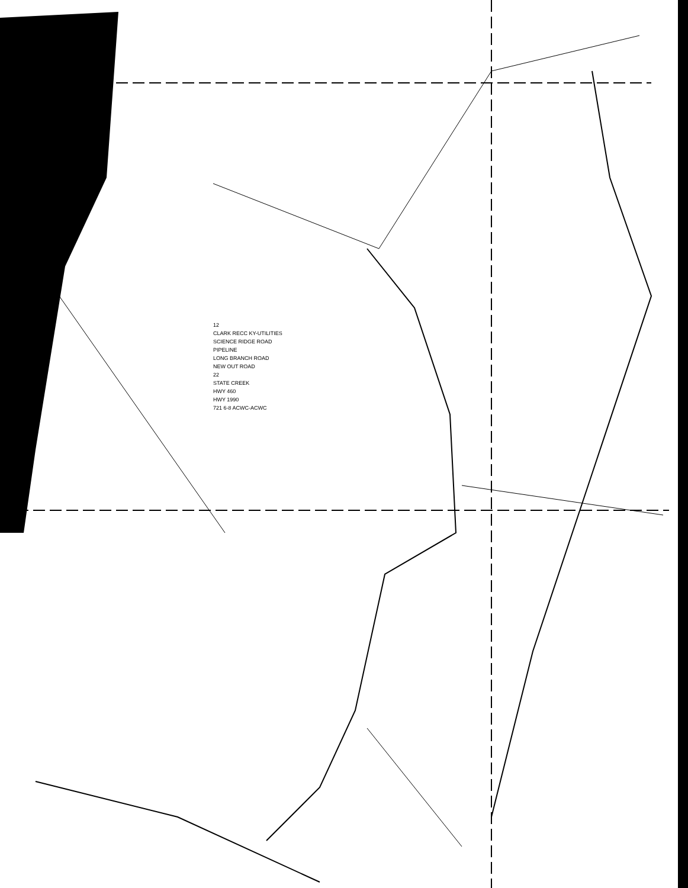12
CLARK RECC KY-UTILITIES
SCIENCE RIDGE ROAD
PIPELINE
LONG BRANCH ROAD
NEW OUT ROAD
22
STATE CREEK
HWY 460
HWY 1990
721 6-8 ACWC-ACWC